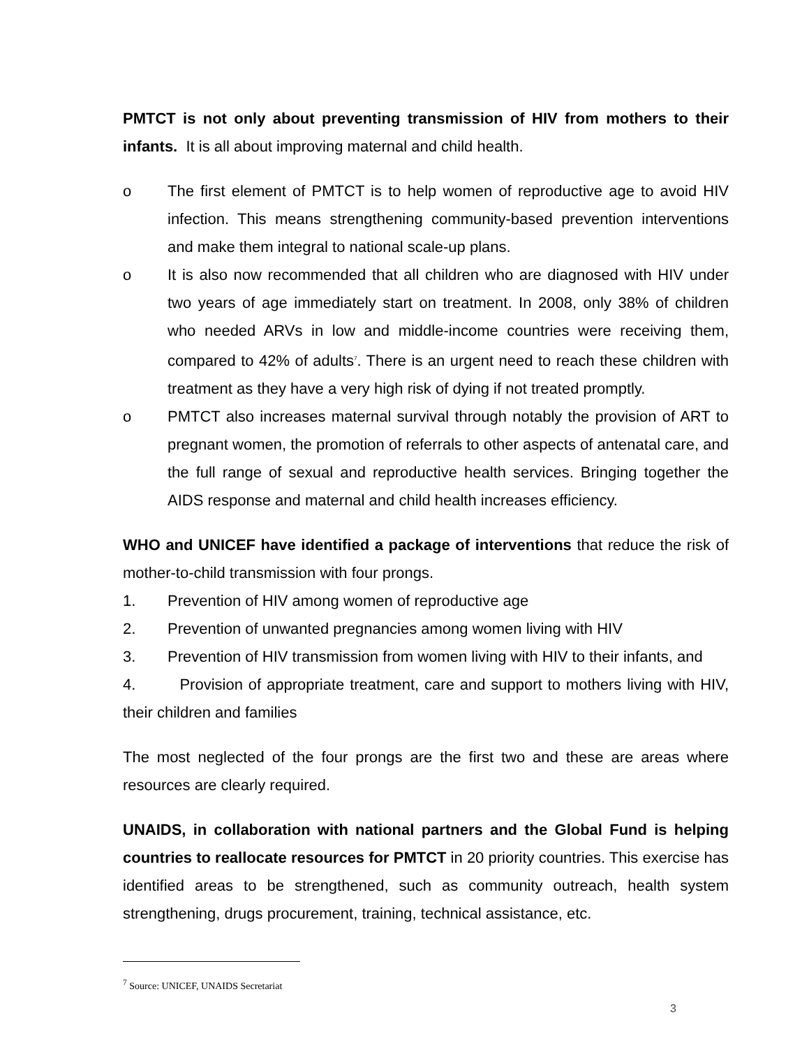PMTCT is not only about preventing transmission of HIV from mothers to their infants. It is all about improving maternal and child health.
o The first element of PMTCT is to help women of reproductive age to avoid HIV infection. This means strengthening community-based prevention interventions and make them integral to national scale-up plans.
o It is also now recommended that all children who are diagnosed with HIV under two years of age immediately start on treatment. In 2008, only 38% of children who needed ARVs in low and middle-income countries were receiving them, compared to 42% of adults<sup>7</sup>. There is an urgent need to reach these children with treatment as they have a very high risk of dying if not treated promptly.
o PMTCT also increases maternal survival through notably the provision of ART to pregnant women, the promotion of referrals to other aspects of antenatal care, and the full range of sexual and reproductive health services. Bringing together the AIDS response and maternal and child health increases efficiency.
WHO and UNICEF have identified a package of interventions that reduce the risk of mother-to-child transmission with four prongs.
1. Prevention of HIV among women of reproductive age
2. Prevention of unwanted pregnancies among women living with HIV
3. Prevention of HIV transmission from women living with HIV to their infants, and
4. Provision of appropriate treatment, care and support to mothers living with HIV, their children and families
The most neglected of the four prongs are the first two and these are areas where resources are clearly required.
UNAIDS, in collaboration with national partners and the Global Fund is helping countries to reallocate resources for PMTCT in 20 priority countries. This exercise has identified areas to be strengthened, such as community outreach, health system strengthening, drugs procurement, training, technical assistance, etc.
<sup>7</sup> Source: UNICEF, UNAIDS Secretariat
3